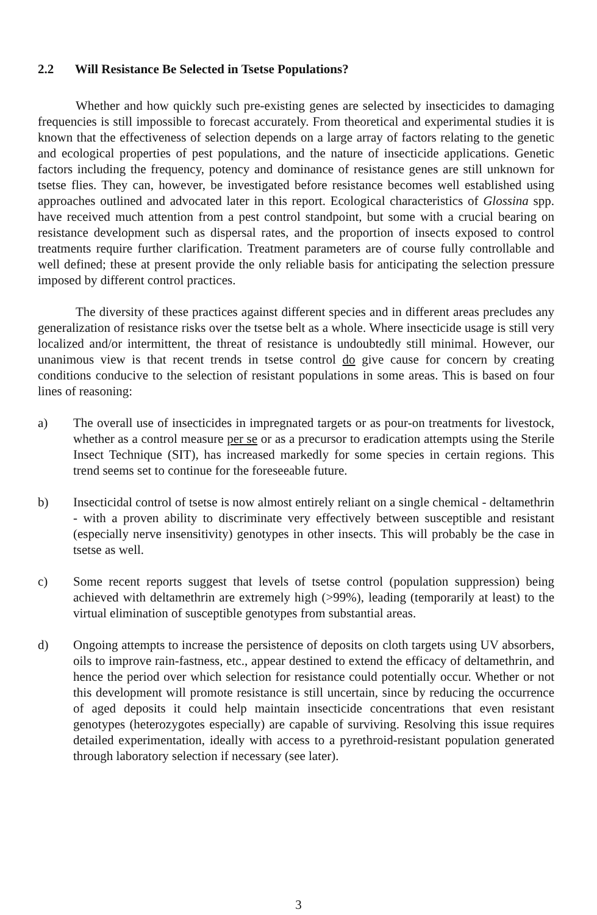2.2 Will Resistance Be Selected in Tsetse Populations?
Whether and how quickly such pre-existing genes are selected by insecticides to damaging frequencies is still impossible to forecast accurately. From theoretical and experimental studies it is known that the effectiveness of selection depends on a large array of factors relating to the genetic and ecological properties of pest populations, and the nature of insecticide applications. Genetic factors including the frequency, potency and dominance of resistance genes are still unknown for tsetse flies. They can, however, be investigated before resistance becomes well established using approaches outlined and advocated later in this report. Ecological characteristics of Glossina spp. have received much attention from a pest control standpoint, but some with a crucial bearing on resistance development such as dispersal rates, and the proportion of insects exposed to control treatments require further clarification. Treatment parameters are of course fully controllable and well defined; these at present provide the only reliable basis for anticipating the selection pressure imposed by different control practices.
The diversity of these practices against different species and in different areas precludes any generalization of resistance risks over the tsetse belt as a whole. Where insecticide usage is still very localized and/or intermittent, the threat of resistance is undoubtedly still minimal. However, our unanimous view is that recent trends in tsetse control do give cause for concern by creating conditions conducive to the selection of resistant populations in some areas. This is based on four lines of reasoning:
a) The overall use of insecticides in impregnated targets or as pour-on treatments for livestock, whether as a control measure per se or as a precursor to eradication attempts using the Sterile Insect Technique (SIT), has increased markedly for some species in certain regions. This trend seems set to continue for the foreseeable future.
b) Insecticidal control of tsetse is now almost entirely reliant on a single chemical - deltamethrin - with a proven ability to discriminate very effectively between susceptible and resistant (especially nerve insensitivity) genotypes in other insects. This will probably be the case in tsetse as well.
c) Some recent reports suggest that levels of tsetse control (population suppression) being achieved with deltamethrin are extremely high (>99%), leading (temporarily at least) to the virtual elimination of susceptible genotypes from substantial areas.
d) Ongoing attempts to increase the persistence of deposits on cloth targets using UV absorbers, oils to improve rain-fastness, etc., appear destined to extend the efficacy of deltamethrin, and hence the period over which selection for resistance could potentially occur. Whether or not this development will promote resistance is still uncertain, since by reducing the occurrence of aged deposits it could help maintain insecticide concentrations that even resistant genotypes (heterozygotes especially) are capable of surviving. Resolving this issue requires detailed experimentation, ideally with access to a pyrethroid-resistant population generated through laboratory selection if necessary (see later).
3